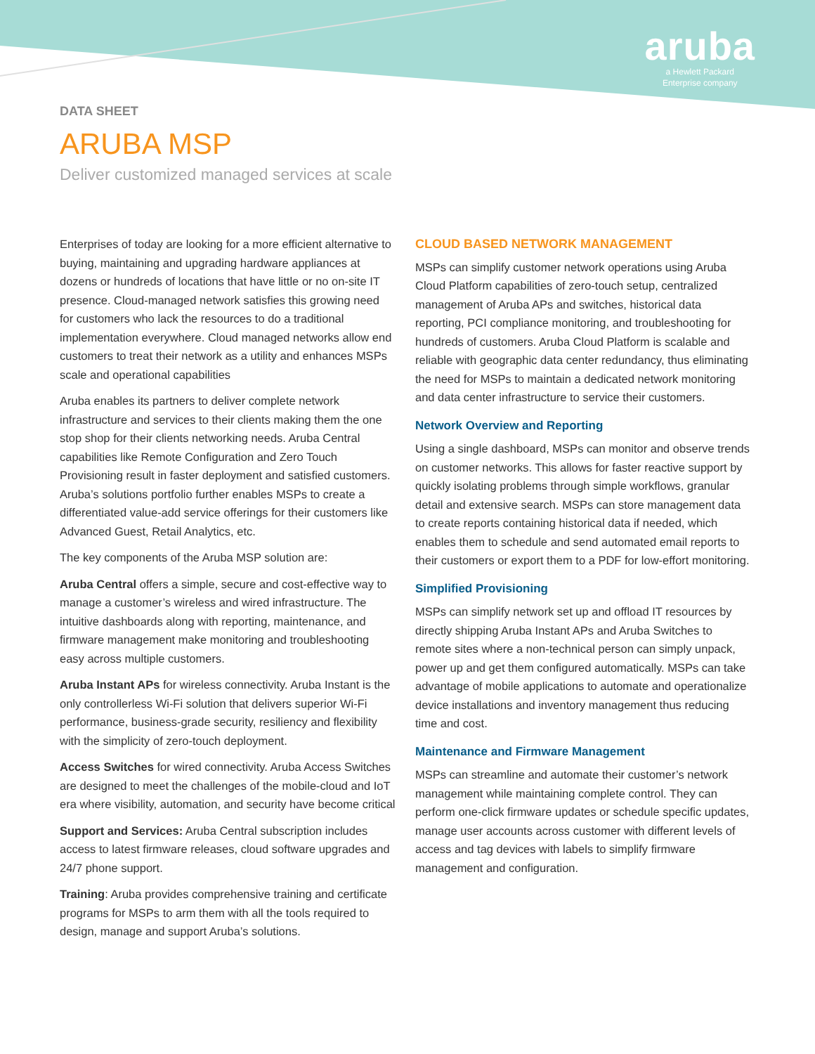aruba
a Hewlett Packard
Enterprise company
DATA SHEET
ARUBA MSP
Deliver customized managed services at scale
Enterprises of today are looking for a more efficient alternative to buying, maintaining and upgrading hardware appliances at dozens or hundreds of locations that have little or no on-site IT presence. Cloud-managed network satisfies this growing need for customers who lack the resources to do a traditional implementation everywhere. Cloud managed networks allow end customers to treat their network as a utility and enhances MSPs scale and operational capabilities
Aruba enables its partners to deliver complete network infrastructure and services to their clients making them the one stop shop for their clients networking needs. Aruba Central capabilities like Remote Configuration and Zero Touch Provisioning result in faster deployment and satisfied customers. Aruba’s solutions portfolio further enables MSPs to create a differentiated value-add service offerings for their customers like Advanced Guest, Retail Analytics, etc.
The key components of the Aruba MSP solution are:
Aruba Central offers a simple, secure and cost-effective way to manage a customer’s wireless and wired infrastructure. The intuitive dashboards along with reporting, maintenance, and firmware management make monitoring and troubleshooting easy across multiple customers.
Aruba Instant APs for wireless connectivity. Aruba Instant is the only controllerless Wi-Fi solution that delivers superior Wi-Fi performance, business-grade security, resiliency and flexibility with the simplicity of zero-touch deployment.
Access Switches for wired connectivity. Aruba Access Switches are designed to meet the challenges of the mobile-cloud and IoT era where visibility, automation, and security have become critical
Support and Services: Aruba Central subscription includes access to latest firmware releases, cloud software upgrades and 24/7 phone support.
Training: Aruba provides comprehensive training and certificate programs for MSPs to arm them with all the tools required to design, manage and support Aruba’s solutions.
CLOUD BASED NETWORK MANAGEMENT
MSPs can simplify customer network operations using Aruba Cloud Platform capabilities of zero-touch setup, centralized management of Aruba APs and switches, historical data reporting, PCI compliance monitoring, and troubleshooting for hundreds of customers. Aruba Cloud Platform is scalable and reliable with geographic data center redundancy, thus eliminating the need for MSPs to maintain a dedicated network monitoring and data center infrastructure to service their customers.
Network Overview and Reporting
Using a single dashboard, MSPs can monitor and observe trends on customer networks. This allows for faster reactive support by quickly isolating problems through simple workflows, granular detail and extensive search. MSPs can store management data to create reports containing historical data if needed, which enables them to schedule and send automated email reports to their customers or export them to a PDF for low-effort monitoring.
Simplified Provisioning
MSPs can simplify network set up and offload IT resources by directly shipping Aruba Instant APs and Aruba Switches to remote sites where a non-technical person can simply unpack, power up and get them configured automatically. MSPs can take advantage of mobile applications to automate and operationalize device installations and inventory management thus reducing time and cost.
Maintenance and Firmware Management
MSPs can streamline and automate their customer’s network management while maintaining complete control. They can perform one-click firmware updates or schedule specific updates, manage user accounts across customer with different levels of access and tag devices with labels to simplify firmware management and configuration.